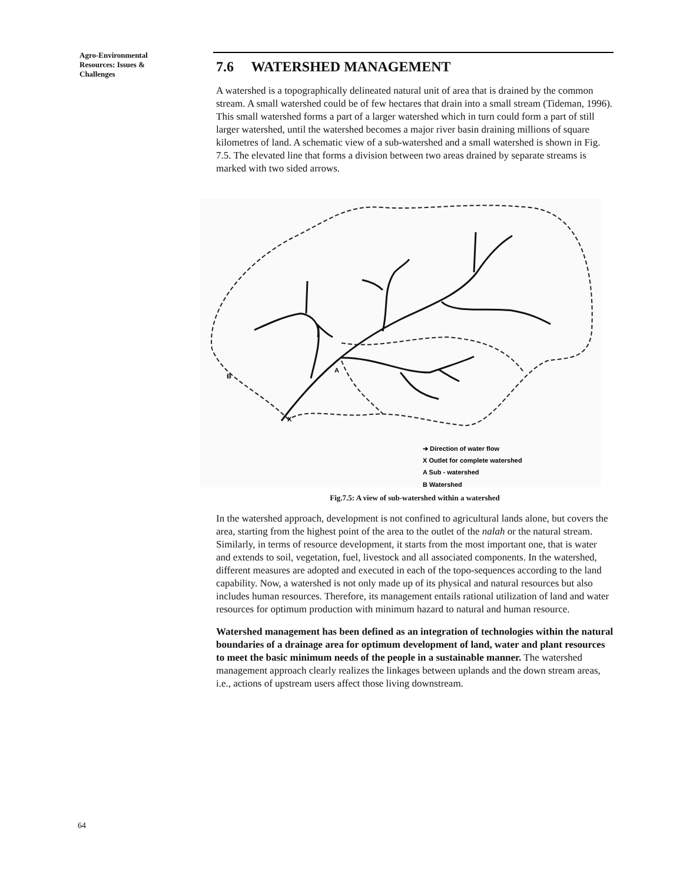Agro-Environmental Resources: Issues & Challenges
7.6 WATERSHED MANAGEMENT
A watershed is a topographically delineated natural unit of area that is drained by the common stream. A small watershed could be of few hectares that drain into a small stream (Tideman, 1996). This small watershed forms a part of a larger watershed which in turn could form a part of still larger watershed, until the watershed becomes a major river basin draining millions of square kilometres of land. A schematic view of a sub-watershed and a small watershed is shown in Fig. 7.5. The elevated line that forms a division between two areas drained by separate streams is marked with two sided arrows.
B
A
X
➔ Direction of water flow
X Outlet for complete watershed
A Sub - watershed
B Watershed
Fig.7.5: A view of sub-watershed within a watershed
In the watershed approach, development is not confined to agricultural lands alone, but covers the area, starting from the highest point of the area to the outlet of the nalah or the natural stream. Similarly, in terms of resource development, it starts from the most important one, that is water and extends to soil, vegetation, fuel, livestock and all associated components. In the watershed, different measures are adopted and executed in each of the topo-sequences according to the land capability. Now, a watershed is not only made up of its physical and natural resources but also includes human resources. Therefore, its management entails rational utilization of land and water resources for optimum production with minimum hazard to natural and human resource.
Watershed management has been defined as an integration of technologies within the natural boundaries of a drainage area for optimum development of land, water and plant resources to meet the basic minimum needs of the people in a sustainable manner. The watershed management approach clearly realizes the linkages between uplands and the down stream areas, i.e., actions of upstream users affect those living downstream.
64